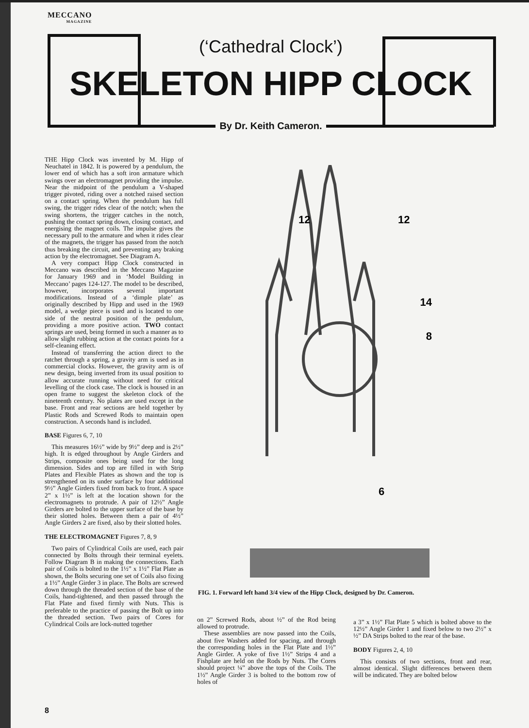MECCANO
MAGAZINE
(‘Cathedral Clock’)
SKELETON HIPP CLOCK
By Dr. Keith Cameron.
THE Hipp Clock was invented by M. Hipp of Neuchatel in 1842. It is powered by a pendulum, the lower end of which has a soft iron armature which swings over an electromagnet providing the impulse. Near the midpoint of the pendulum a V-shaped trigger pivoted, riding over a notched raised section on a contact spring. When the pendulum has full swing, the trigger rides clear of the notch; when the swing shortens, the trigger catches in the notch, pushing the contact spring down, closing contact, and energising the magnet coils. The impulse gives the necessary pull to the armature and when it rides clear of the magnets, the trigger has passed from the notch thus breaking the circuit, and preventing any braking action by the electromagnet. See Diagram A.
A very compact Hipp Clock constructed in Meccano was described in the Meccano Magazine for January 1969 and in ‘Model Building in Meccano’ pages 124-127. The model to be described, however, incorporates several important modifications. Instead of a ‘dimple plate’ as originally described by Hipp and used in the 1969 model, a wedge piece is used and is located to one side of the neutral position of the pendulum, providing a more positive action. TWO contact springs are used, being formed in such a manner as to allow slight rubbing action at the contact points for a self-cleaning effect.
Instead of transferring the action direct to the ratchet through a spring, a gravity arm is used as in commercial clocks. However, the gravity arm is of new design, being inverted from its usual position to allow accurate running without need for critical levelling of the clock case. The clock is housed in an open frame to suggest the skeleton clock of the nineteenth century. No plates are used except in the base. Front and rear sections are held together by Plastic Rods and Screwed Rods to maintain open construction. A seconds hand is included.
BASE Figures 6, 7, 10
This measures 16½” wide by 9½” deep and is 2½” high. It is edged throughout by Angle Girders and Strips, composite ones being used for the long dimension. Sides and top are filled in with Strip Plates and Flexible Plates as shown and the top is strengthened on its under surface by four additional 9½” Angle Girders fixed from back to front. A space 2” x 1½” is left at the location shown for the electromagnets to protrude. A pair of 12½” Angle Girders are bolted to the upper surface of the base by their slotted holes. Between them a pair of 4½” Angle Girders 2 are fixed, also by their slotted holes.
THE ELECTROMAGNET Figures 7, 8, 9
Two pairs of Cylindrical Coils are used, each pair connected by Bolts through their terminal eyelets. Follow Diagram B in making the connections. Each pair of Coils is bolted to the 1½” x 1½” Flat Plate as shown, the Bolts securing one set of Coils also fixing a 1½” Angle Girder 3 in place. The Bolts are screwed down through the threaded section of the base of the Coils, hand-tightened, and then passed through the Flat Plate and fixed firmly with Nuts. This is preferable to the practice of passing the Bolt up into the threaded section. Two pairs of Cores for Cylindrical Coils are lock-nutted together
12
12
14
8
6
FIG. 1. Forward left hand 3/4 view of the Hipp Clock, designed by Dr. Cameron.
on 2” Screwed Rods, about ½” of the Rod being allowed to protrude.
These assemblies are now passed into the Coils, about five Washers added for spacing, and through the corresponding holes in the Flat Plate and 1½” Angle Girder. A yoke of five 1½” Strips 4 and a Fishplate are held on the Rods by Nuts. The Cores should project ¼” above the tops of the Coils. The 1½” Angle Girder 3 is bolted to the bottom row of holes of
a 3” x 1½” Flat Plate 5 which is bolted above to the 12½” Angle Girder 1 and fixed below to two 2½” x ½” DA Strips bolted to the rear of the base.
BODY Figures 2, 4, 10
This consists of two sections, front and rear, almost identical. Slight differences between them will be indicated. They are bolted below
8